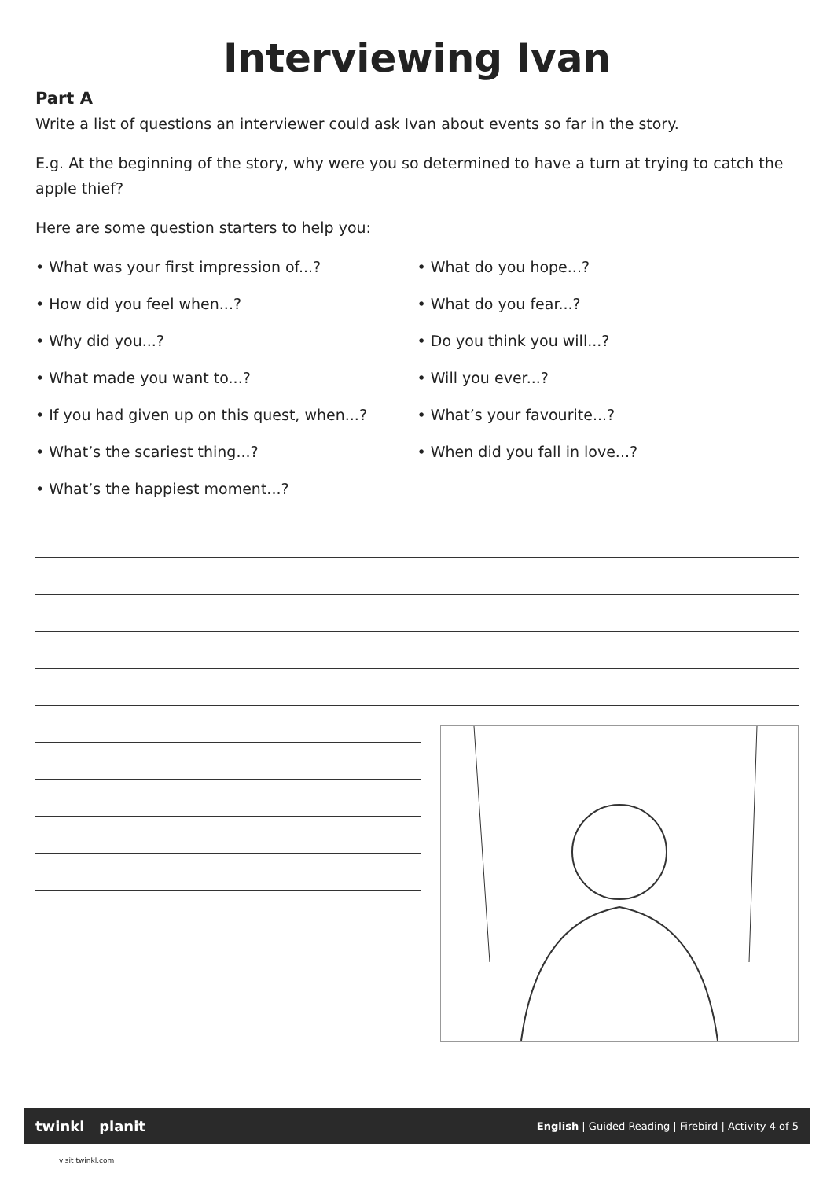Interviewing Ivan
Part A
Write a list of questions an interviewer could ask Ivan about events so far in the story.
E.g. At the beginning of the story, why were you so determined to have a turn at trying to catch the apple thief?
Here are some question starters to help you:
• What was your first impression of...?
• How did you feel when...?
• Why did you...?
• What made you want to...?
• If you had given up on this quest, when...?
• What’s the scariest thing...?
• What’s the happiest moment...?
• What do you hope...?
• What do you fear...?
• Do you think you will...?
• Will you ever...?
• What’s your favourite...?
• When did you fall in love...?
twinkl planit English | Guided Reading | Firebird | Activity 4 of 5
visit twinkl.com